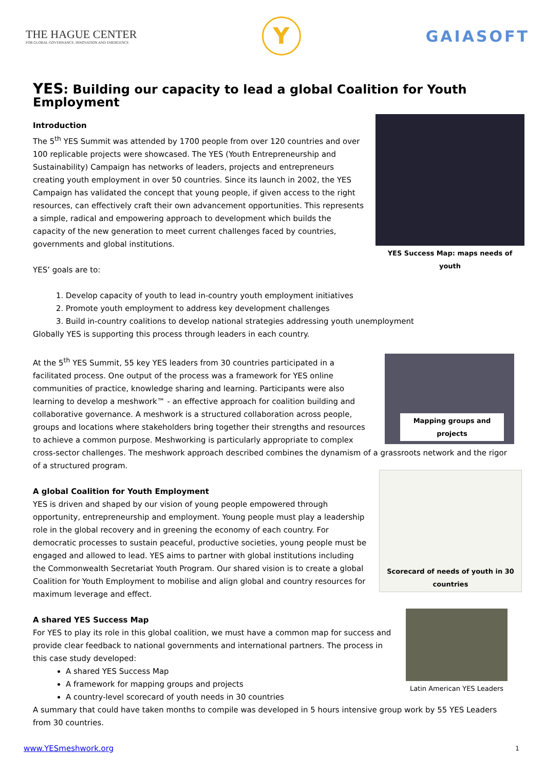THE HAGUE CENTER
FOR GLOBAL GOVERNANCE, INNOVATION AND EMERGENCE
Y
GAIASOFT
YES: Building our capacity to lead a global Coalition for Youth Employment
YES Success Map: maps needs of youth
Introduction
The 5<sup>th</sup> YES Summit was attended by 1700 people from over 120 countries and over 100 replicable projects were showcased. The YES (Youth Entrepreneurship and Sustainability) Campaign has networks of leaders, projects and entrepreneurs creating youth employment in over 50 countries. Since its launch in 2002, the YES Campaign has validated the concept that young people, if given access to the right resources, can effectively craft their own advancement opportunities. This represents a simple, radical and empowering approach to development which builds the capacity of the new generation to meet current challenges faced by countries, governments and global institutions.
YES’ goals are to:
1. Develop capacity of youth to lead in-country youth employment initiatives
2. Promote youth employment to address key development challenges
3. Build in-country coalitions to develop national strategies addressing youth unemployment
Globally YES is supporting this process through leaders in each country.
Mapping groups and projects
At the 5<sup>th</sup> YES Summit, 55 key YES leaders from 30 countries participated in a facilitated process. One output of the process was a framework for YES online communities of practice, knowledge sharing and learning. Participants were also learning to develop a meshwork™ - an effective approach for coalition building and collaborative governance. A meshwork is a structured collaboration across people, groups and locations where stakeholders bring together their strengths and resources to achieve a common purpose. Meshworking is particularly appropriate to complex cross-sector challenges. The meshwork approach described combines the dynamism of a grassroots network and the rigor of a structured program.
Scorecard of needs of youth in 30 countries
A global Coalition for Youth Employment
YES is driven and shaped by our vision of young people empowered through opportunity, entrepreneurship and employment. Young people must play a leadership role in the global recovery and in greening the economy of each country. For democratic processes to sustain peaceful, productive societies, young people must be engaged and allowed to lead. YES aims to partner with global institutions including the Commonwealth Secretariat Youth Program. Our shared vision is to create a global Coalition for Youth Employment to mobilise and align global and country resources for maximum leverage and effect.
Latin American YES Leaders
A shared YES Success Map
For YES to play its role in this global coalition, we must have a common map for success and provide clear feedback to national governments and international partners. The process in this case study developed:
A shared YES Success Map
A framework for mapping groups and projects
A country-level scorecard of youth needs in 30 countries
A summary that could have taken months to compile was developed in 5 hours intensive group work by 55 YES Leaders from 30 countries.
www.YESmeshwork.org 1